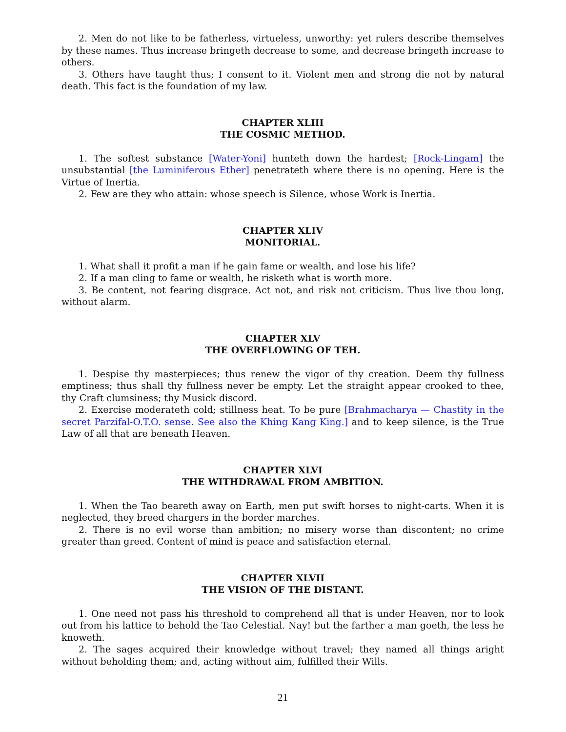2. Men do not like to be fatherless, virtueless, unworthy: yet rulers describe themselves by these names. Thus increase bringeth decrease to some, and decrease bringeth increase to others.
3. Others have taught thus; I consent to it. Violent men and strong die not by natural death. This fact is the foundation of my law.
CHAPTER XLIII
THE COSMIC METHOD.
1. The softest substance [Water-Yoni] hunteth down the hardest; [Rock-Lingam] the unsubstantial [the Luminiferous Ether] penetrateth where there is no opening. Here is the Virtue of Inertia.
2. Few are they who attain: whose speech is Silence, whose Work is Inertia.
CHAPTER XLIV
MONITORIAL.
1. What shall it profit a man if he gain fame or wealth, and lose his life?
2. If a man cling to fame or wealth, he risketh what is worth more.
3. Be content, not fearing disgrace. Act not, and risk not criticism. Thus live thou long, without alarm.
CHAPTER XLV
THE OVERFLOWING OF TEH.
1. Despise thy masterpieces; thus renew the vigor of thy creation. Deem thy fullness emptiness; thus shall thy fullness never be empty. Let the straight appear crooked to thee, thy Craft clumsiness; thy Musick discord.
2. Exercise moderateth cold; stillness heat. To be pure [Brahmacharya — Chastity in the secret Parzifal-O.T.O. sense. See also the Khing Kang King.] and to keep silence, is the True Law of all that are beneath Heaven.
CHAPTER XLVI
THE WITHDRAWAL FROM AMBITION.
1. When the Tao beareth away on Earth, men put swift horses to night-carts. When it is neglected, they breed chargers in the border marches.
2. There is no evil worse than ambition; no misery worse than discontent; no crime greater than greed. Content of mind is peace and satisfaction eternal.
CHAPTER XLVII
THE VISION OF THE DISTANT.
1. One need not pass his threshold to comprehend all that is under Heaven, nor to look out from his lattice to behold the Tao Celestial. Nay! but the farther a man goeth, the less he knoweth.
2. The sages acquired their knowledge without travel; they named all things aright without beholding them; and, acting without aim, fulfilled their Wills.
21